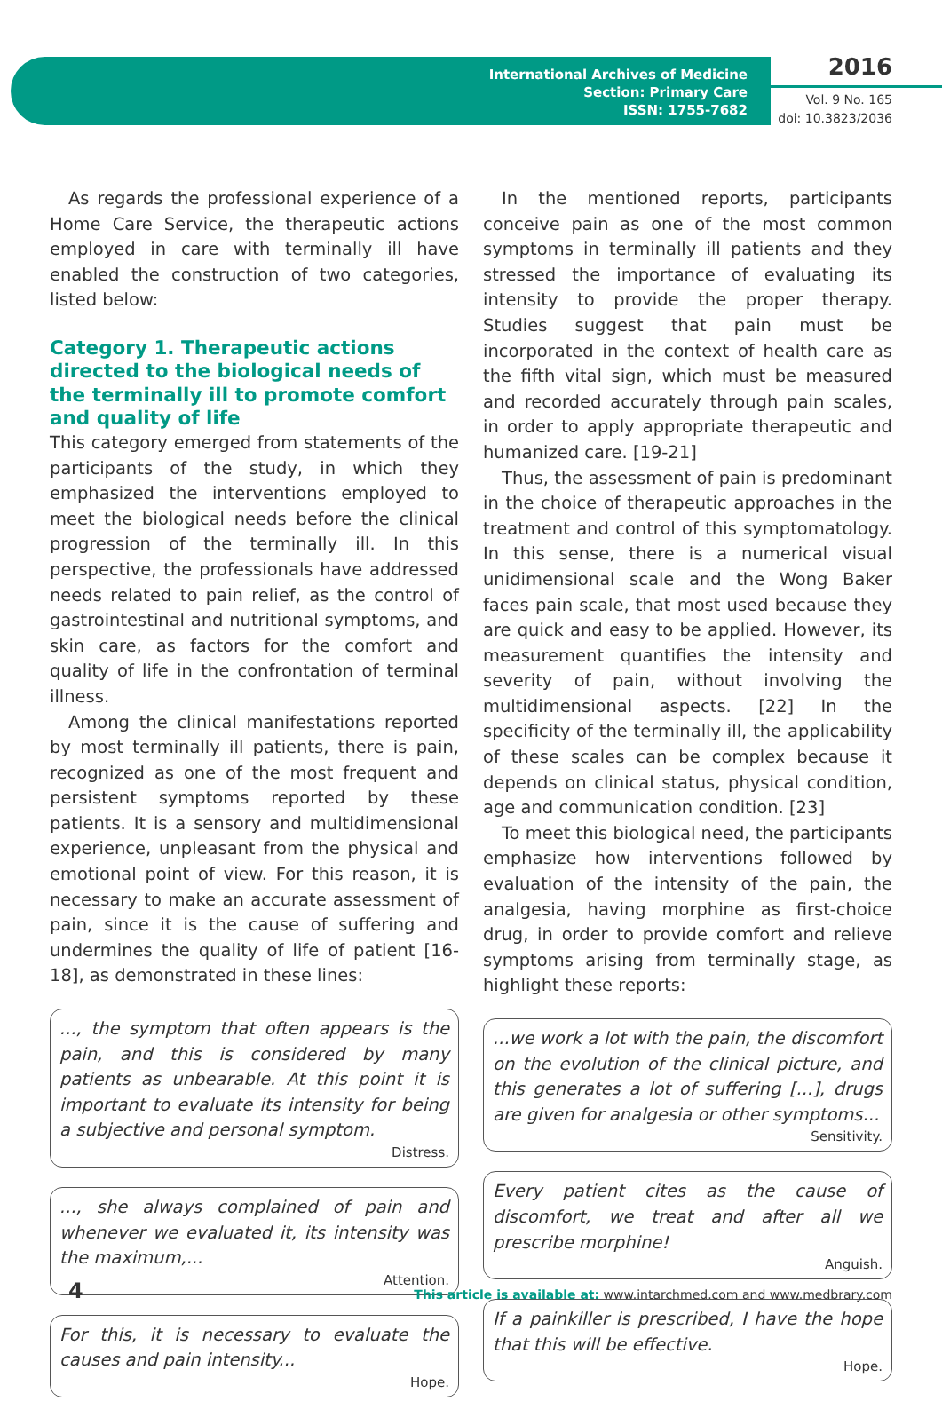International Archives of Medicine
Section: Primary Care
ISSN: 1755-7682
2016
Vol. 9 No. 165
doi: 10.3823/2036
As regards the professional experience of a Home Care Service, the therapeutic actions employed in care with terminally ill have enabled the construction of two categories, listed below:
Category 1. Therapeutic actions directed to the biological needs of the terminally ill to promote comfort and quality of life
This category emerged from statements of the participants of the study, in which they emphasized the interventions employed to meet the biological needs before the clinical progression of the terminally ill. In this perspective, the professionals have addressed needs related to pain relief, as the control of gastrointestinal and nutritional symptoms, and skin care, as factors for the comfort and quality of life in the confrontation of terminal illness.
Among the clinical manifestations reported by most terminally ill patients, there is pain, recognized as one of the most frequent and persistent symptoms reported by these patients. It is a sensory and multidimensional experience, unpleasant from the physical and emotional point of view. For this reason, it is necessary to make an accurate assessment of pain, since it is the cause of suffering and undermines the quality of life of patient [16-18], as demonstrated in these lines:
..., the symptom that often appears is the pain, and this is considered by many patients as unbearable. At this point it is important to evaluate its intensity for being a subjective and personal symptom.
Distress.
..., she always complained of pain and whenever we evaluated it, its intensity was the maximum,...
Attention.
For this, it is necessary to evaluate the causes and pain intensity...
Hope.
In the mentioned reports, participants conceive pain as one of the most common symptoms in terminally ill patients and they stressed the importance of evaluating its intensity to provide the proper therapy. Studies suggest that pain must be incorporated in the context of health care as the fifth vital sign, which must be measured and recorded accurately through pain scales, in order to apply appropriate therapeutic and humanized care. [19-21]
Thus, the assessment of pain is predominant in the choice of therapeutic approaches in the treatment and control of this symptomatology. In this sense, there is a numerical visual unidimensional scale and the Wong Baker faces pain scale, that most used because they are quick and easy to be applied. However, its measurement quantifies the intensity and severity of pain, without involving the multidimensional aspects. [22] In the specificity of the terminally ill, the applicability of these scales can be complex because it depends on clinical status, physical condition, age and communication condition. [23]
To meet this biological need, the participants emphasize how interventions followed by evaluation of the intensity of the pain, the analgesia, having morphine as first-choice drug, in order to provide comfort and relieve symptoms arising from terminally stage, as highlight these reports:
...we work a lot with the pain, the discomfort on the evolution of the clinical picture, and this generates a lot of suffering [...], drugs are given for analgesia or other symptoms...
Sensitivity.
Every patient cites as the cause of discomfort, we treat and after all we prescribe morphine!
Anguish.
If a painkiller is prescribed, I have the hope that this will be effective.
Hope.
4
This article is available at: www.intarchmed.com and www.medbrary.com